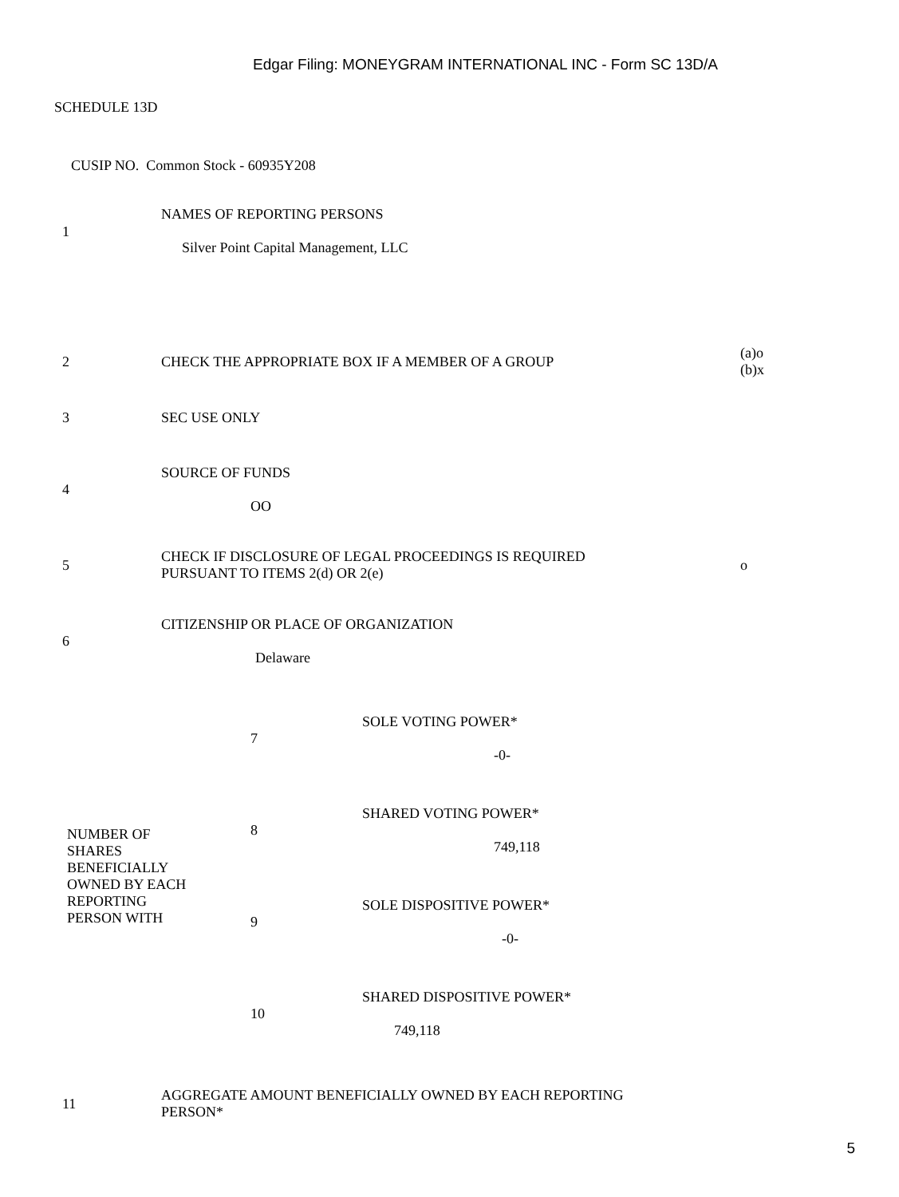Edgar Filing: MONEYGRAM INTERNATIONAL INC - Form SC 13D/A
SCHEDULE 13D
CUSIP NO. Common Stock - 60935Y208
| 1 | NAMES OF REPORTING PERSONS Silver Point Capital Management, LLC | |
| 2 | CHECK THE APPROPRIATE BOX IF A MEMBER OF A GROUP | (a)o (b)x |
| 3 | SEC USE ONLY | |
| 4 | SOURCE OF FUNDS OO | |
| 5 | CHECK IF DISCLOSURE OF LEGAL PROCEEDINGS IS REQUIRED PURSUANT TO ITEMS 2(d) OR 2(e) | o |
| 6 | CITIZENSHIP OR PLACE OF ORGANIZATION Delaware | |
| NUMBER OF SHARES BENEFICIALLY OWNED BY EACH REPORTING PERSON WITH | 7 | SOLE VOTING POWER* -0- |
| | 8 | SHARED VOTING POWER* 749,118 |
| | 9 | SOLE DISPOSITIVE POWER* -0- |
| | 10 | SHARED DISPOSITIVE POWER* 749,118 |
| 11 | AGGREGATE AMOUNT BENEFICIALLY OWNED BY EACH REPORTING PERSON* |
5